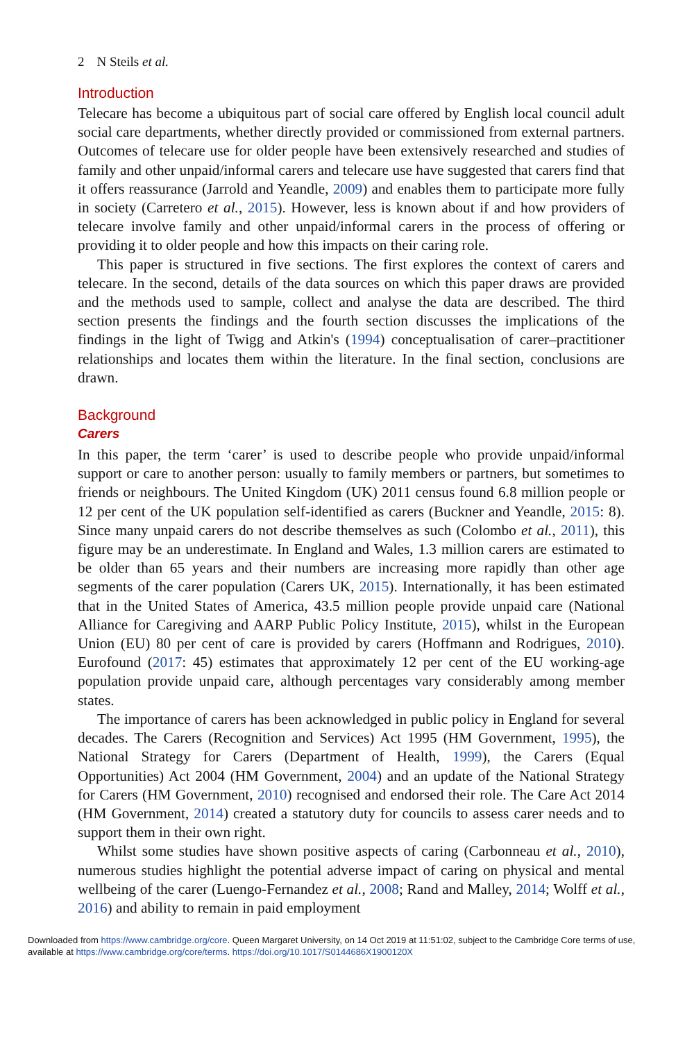2 N Steils et al.
Introduction
Telecare has become a ubiquitous part of social care offered by English local council adult social care departments, whether directly provided or commissioned from external partners. Outcomes of telecare use for older people have been extensively researched and studies of family and other unpaid/informal carers and telecare use have suggested that carers find that it offers reassurance (Jarrold and Yeandle, 2009) and enables them to participate more fully in society (Carretero et al., 2015). However, less is known about if and how providers of telecare involve family and other unpaid/informal carers in the process of offering or providing it to older people and how this impacts on their caring role.
This paper is structured in five sections. The first explores the context of carers and telecare. In the second, details of the data sources on which this paper draws are provided and the methods used to sample, collect and analyse the data are described. The third section presents the findings and the fourth section discusses the implications of the findings in the light of Twigg and Atkin's (1994) conceptualisation of carer–practitioner relationships and locates them within the literature. In the final section, conclusions are drawn.
Background
Carers
In this paper, the term ‘carer’ is used to describe people who provide unpaid/informal support or care to another person: usually to family members or partners, but sometimes to friends or neighbours. The United Kingdom (UK) 2011 census found 6.8 million people or 12 per cent of the UK population self-identified as carers (Buckner and Yeandle, 2015: 8). Since many unpaid carers do not describe themselves as such (Colombo et al., 2011), this figure may be an underestimate. In England and Wales, 1.3 million carers are estimated to be older than 65 years and their numbers are increasing more rapidly than other age segments of the carer population (Carers UK, 2015). Internationally, it has been estimated that in the United States of America, 43.5 million people provide unpaid care (National Alliance for Caregiving and AARP Public Policy Institute, 2015), whilst in the European Union (EU) 80 per cent of care is provided by carers (Hoffmann and Rodrigues, 2010). Eurofound (2017: 45) estimates that approximately 12 per cent of the EU working-age population provide unpaid care, although percentages vary considerably among member states.
The importance of carers has been acknowledged in public policy in England for several decades. The Carers (Recognition and Services) Act 1995 (HM Government, 1995), the National Strategy for Carers (Department of Health, 1999), the Carers (Equal Opportunities) Act 2004 (HM Government, 2004) and an update of the National Strategy for Carers (HM Government, 2010) recognised and endorsed their role. The Care Act 2014 (HM Government, 2014) created a statutory duty for councils to assess carer needs and to support them in their own right.
Whilst some studies have shown positive aspects of caring (Carbonneau et al., 2010), numerous studies highlight the potential adverse impact of caring on physical and mental wellbeing of the carer (Luengo-Fernandez et al., 2008; Rand and Malley, 2014; Wolff et al., 2016) and ability to remain in paid employment
Downloaded from https://www.cambridge.org/core. Queen Margaret University, on 14 Oct 2019 at 11:51:02, subject to the Cambridge Core terms of use, available at https://www.cambridge.org/core/terms. https://doi.org/10.1017/S0144686X1900120X